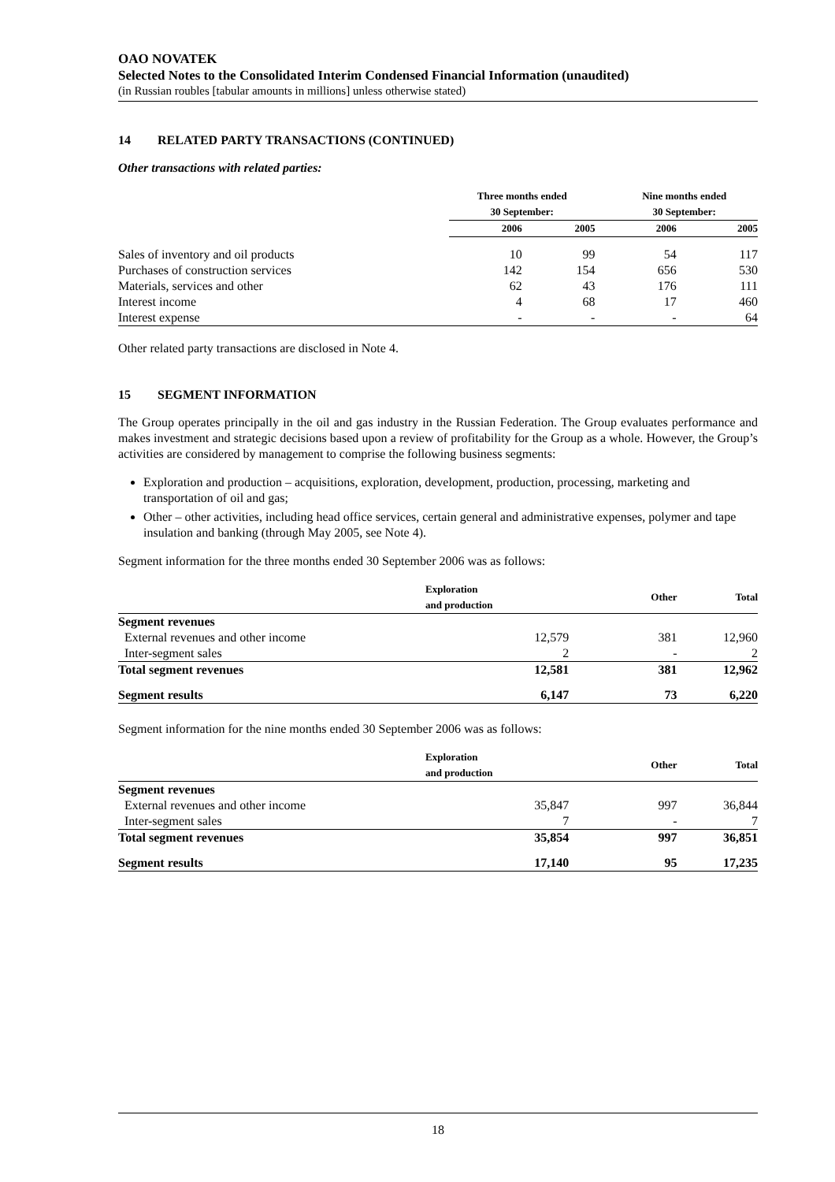OAO NOVATEK
Selected Notes to the Consolidated Interim Condensed Financial Information (unaudited)
(in Russian roubles [tabular amounts in millions] unless otherwise stated)
14 RELATED PARTY TRANSACTIONS (CONTINUED)
Other transactions with related parties:
| | Three months ended 30 September: | | Nine months ended 30 September: | |
| --- | --- | --- | --- | --- |
| | 2006 | 2005 | 2006 | 2005 |
| Sales of inventory and oil products | 10 | 99 | 54 | 117 |
| Purchases of construction services | 142 | 154 | 656 | 530 |
| Materials, services and other | 62 | 43 | 176 | 111 |
| Interest income | 4 | 68 | 17 | 460 |
| Interest expense | - | - | - | 64 |
Other related party transactions are disclosed in Note 4.
15 SEGMENT INFORMATION
The Group operates principally in the oil and gas industry in the Russian Federation. The Group evaluates performance and makes investment and strategic decisions based upon a review of profitability for the Group as a whole. However, the Group’s activities are considered by management to comprise the following business segments:
Exploration and production – acquisitions, exploration, development, production, processing, marketing and transportation of oil and gas;
Other – other activities, including head office services, certain general and administrative expenses, polymer and tape insulation and banking (through May 2005, see Note 4).
Segment information for the three months ended 30 September 2006 was as follows:
| | Exploration and production | Other | Total |
| --- | --- | --- | --- |
| Segment revenues | | | |
| External revenues and other income | 12,579 | 381 | 12,960 |
| Inter-segment sales | 2 | - | 2 |
| Total segment revenues | 12,581 | 381 | 12,962 |
| Segment results | 6,147 | 73 | 6,220 |
Segment information for the nine months ended 30 September 2006 was as follows:
| | Exploration and production | Other | Total |
| --- | --- | --- | --- |
| Segment revenues | | | |
| External revenues and other income | 35,847 | 997 | 36,844 |
| Inter-segment sales | 7 | - | 7 |
| Total segment revenues | 35,854 | 997 | 36,851 |
| Segment results | 17,140 | 95 | 17,235 |
18